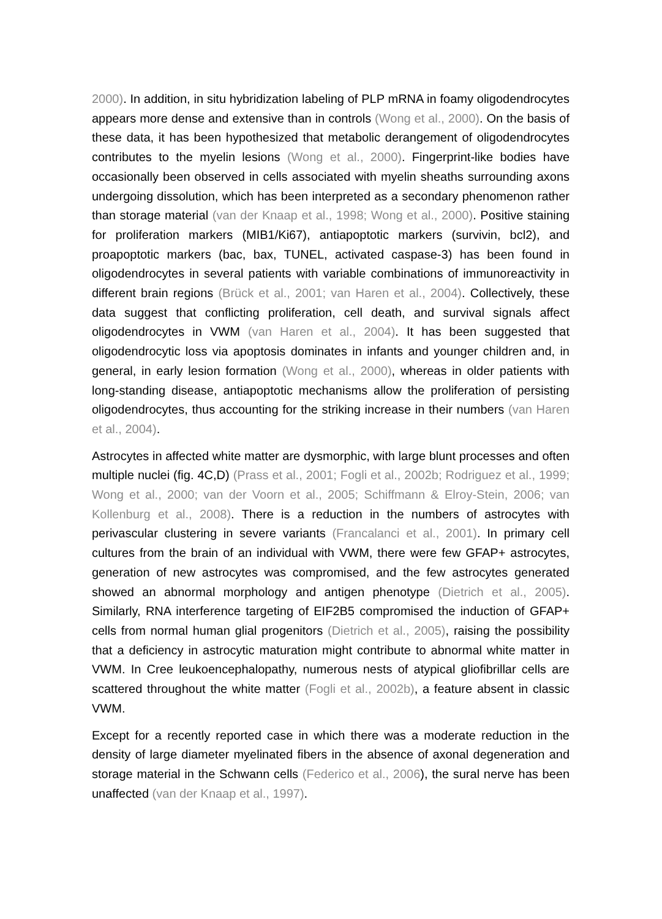2000). In addition, in situ hybridization labeling of PLP mRNA in foamy oligodendrocytes appears more dense and extensive than in controls (Wong et al., 2000). On the basis of these data, it has been hypothesized that metabolic derangement of oligodendrocytes contributes to the myelin lesions (Wong et al., 2000). Fingerprint-like bodies have occasionally been observed in cells associated with myelin sheaths surrounding axons undergoing dissolution, which has been interpreted as a secondary phenomenon rather than storage material (van der Knaap et al., 1998; Wong et al., 2000). Positive staining for proliferation markers (MIB1/Ki67), antiapoptotic markers (survivin, bcl2), and proapoptotic markers (bac, bax, TUNEL, activated caspase-3) has been found in oligodendrocytes in several patients with variable combinations of immunoreactivity in different brain regions (Brück et al., 2001; van Haren et al., 2004). Collectively, these data suggest that conflicting proliferation, cell death, and survival signals affect oligodendrocytes in VWM (van Haren et al., 2004). It has been suggested that oligodendrocytic loss via apoptosis dominates in infants and younger children and, in general, in early lesion formation (Wong et al., 2000), whereas in older patients with long-standing disease, antiapoptotic mechanisms allow the proliferation of persisting oligodendrocytes, thus accounting for the striking increase in their numbers (van Haren et al., 2004).
Astrocytes in affected white matter are dysmorphic, with large blunt processes and often multiple nuclei (fig. 4C,D) (Prass et al., 2001; Fogli et al., 2002b; Rodriguez et al., 1999; Wong et al., 2000; van der Voorn et al., 2005; Schiffmann & Elroy-Stein, 2006; van Kollenburg et al., 2008). There is a reduction in the numbers of astrocytes with perivascular clustering in severe variants (Francalanci et al., 2001). In primary cell cultures from the brain of an individual with VWM, there were few GFAP+ astrocytes, generation of new astrocytes was compromised, and the few astrocytes generated showed an abnormal morphology and antigen phenotype (Dietrich et al., 2005). Similarly, RNA interference targeting of EIF2B5 compromised the induction of GFAP+ cells from normal human glial progenitors (Dietrich et al., 2005), raising the possibility that a deficiency in astrocytic maturation might contribute to abnormal white matter in VWM. In Cree leukoencephalopathy, numerous nests of atypical gliofibrillar cells are scattered throughout the white matter (Fogli et al., 2002b), a feature absent in classic VWM.
Except for a recently reported case in which there was a moderate reduction in the density of large diameter myelinated fibers in the absence of axonal degeneration and storage material in the Schwann cells (Federico et al., 2006), the sural nerve has been unaffected (van der Knaap et al., 1997).